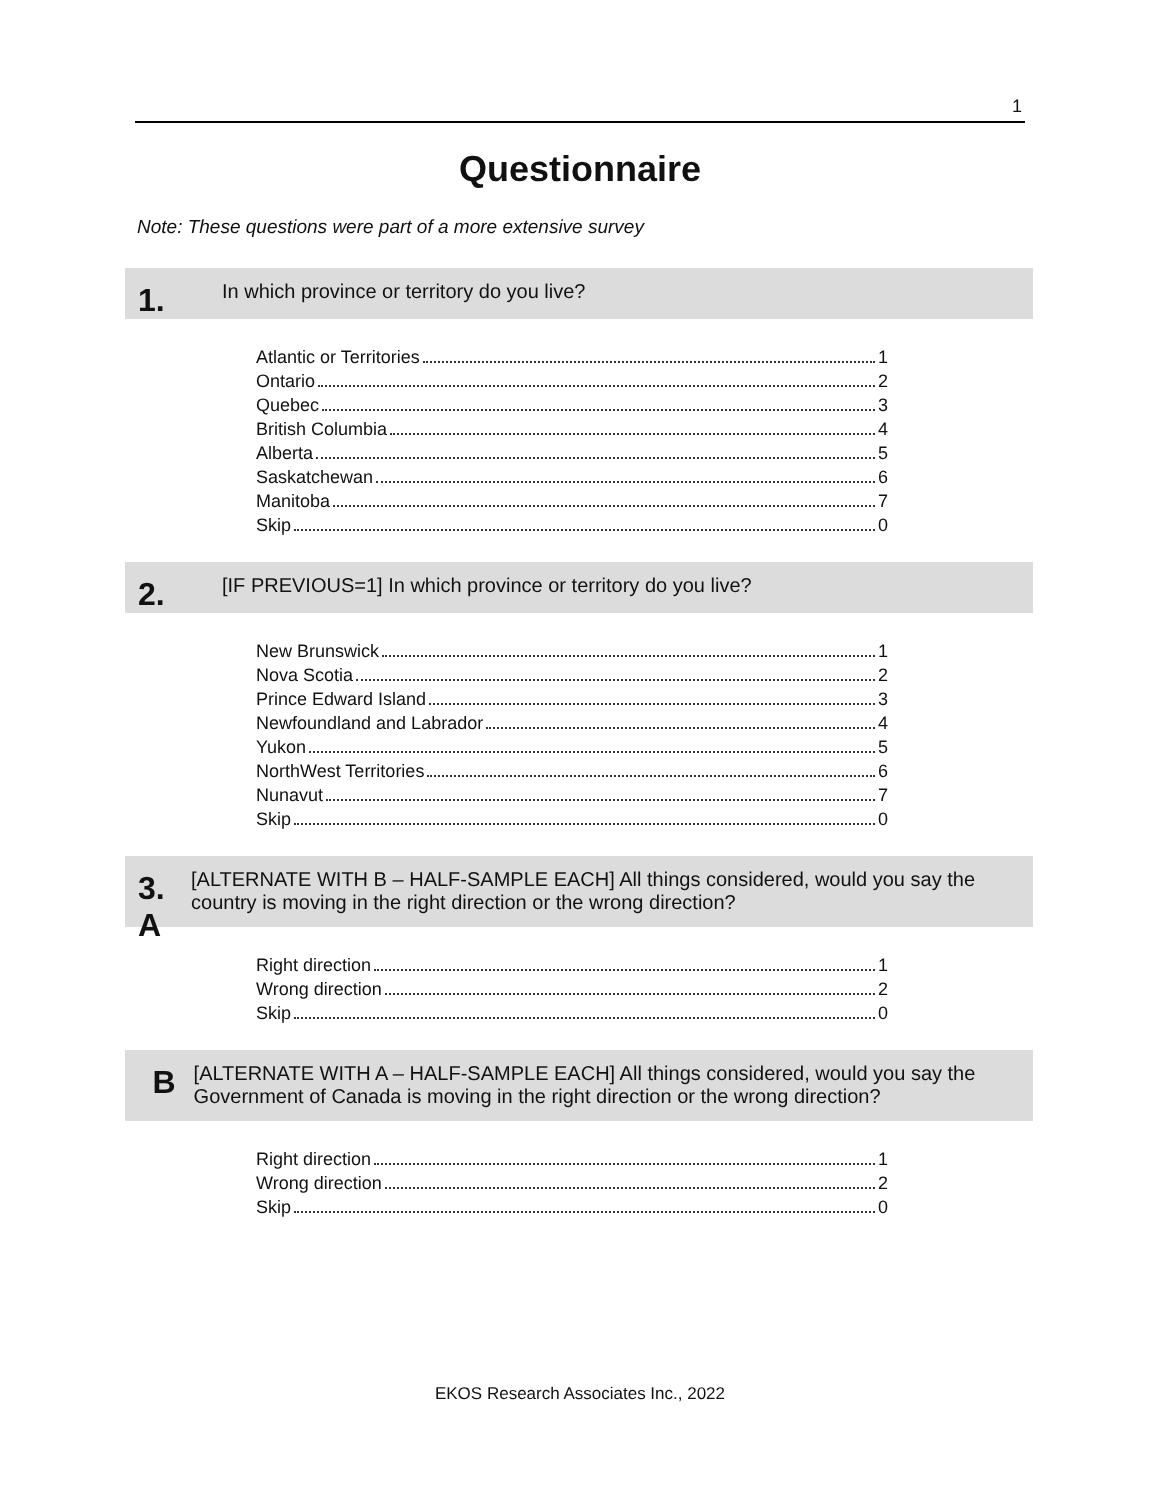1
Questionnaire
Note: These questions were part of a more extensive survey
1.
In which province or territory do you live?
Atlantic or Territories 1
Ontario 2
Quebec 3
British Columbia 4
Alberta 5
Saskatchewan 6
Manitoba 7
Skip 0
2.
[IF PREVIOUS=1] In which province or territory do you live?
New Brunswick 1
Nova Scotia 2
Prince Edward Island 3
Newfoundland and Labrador 4
Yukon 5
NorthWest Territories 6
Nunavut 7
Skip 0
3. A
[ALTERNATE WITH B – HALF-SAMPLE EACH] All things considered, would you say the country is moving in the right direction or the wrong direction?
Right direction 1
Wrong direction 2
Skip 0
B
[ALTERNATE WITH A – HALF-SAMPLE EACH] All things considered, would you say the Government of Canada is moving in the right direction or the wrong direction?
Right direction 1
Wrong direction 2
Skip 0
EKOS Research Associates Inc., 2022